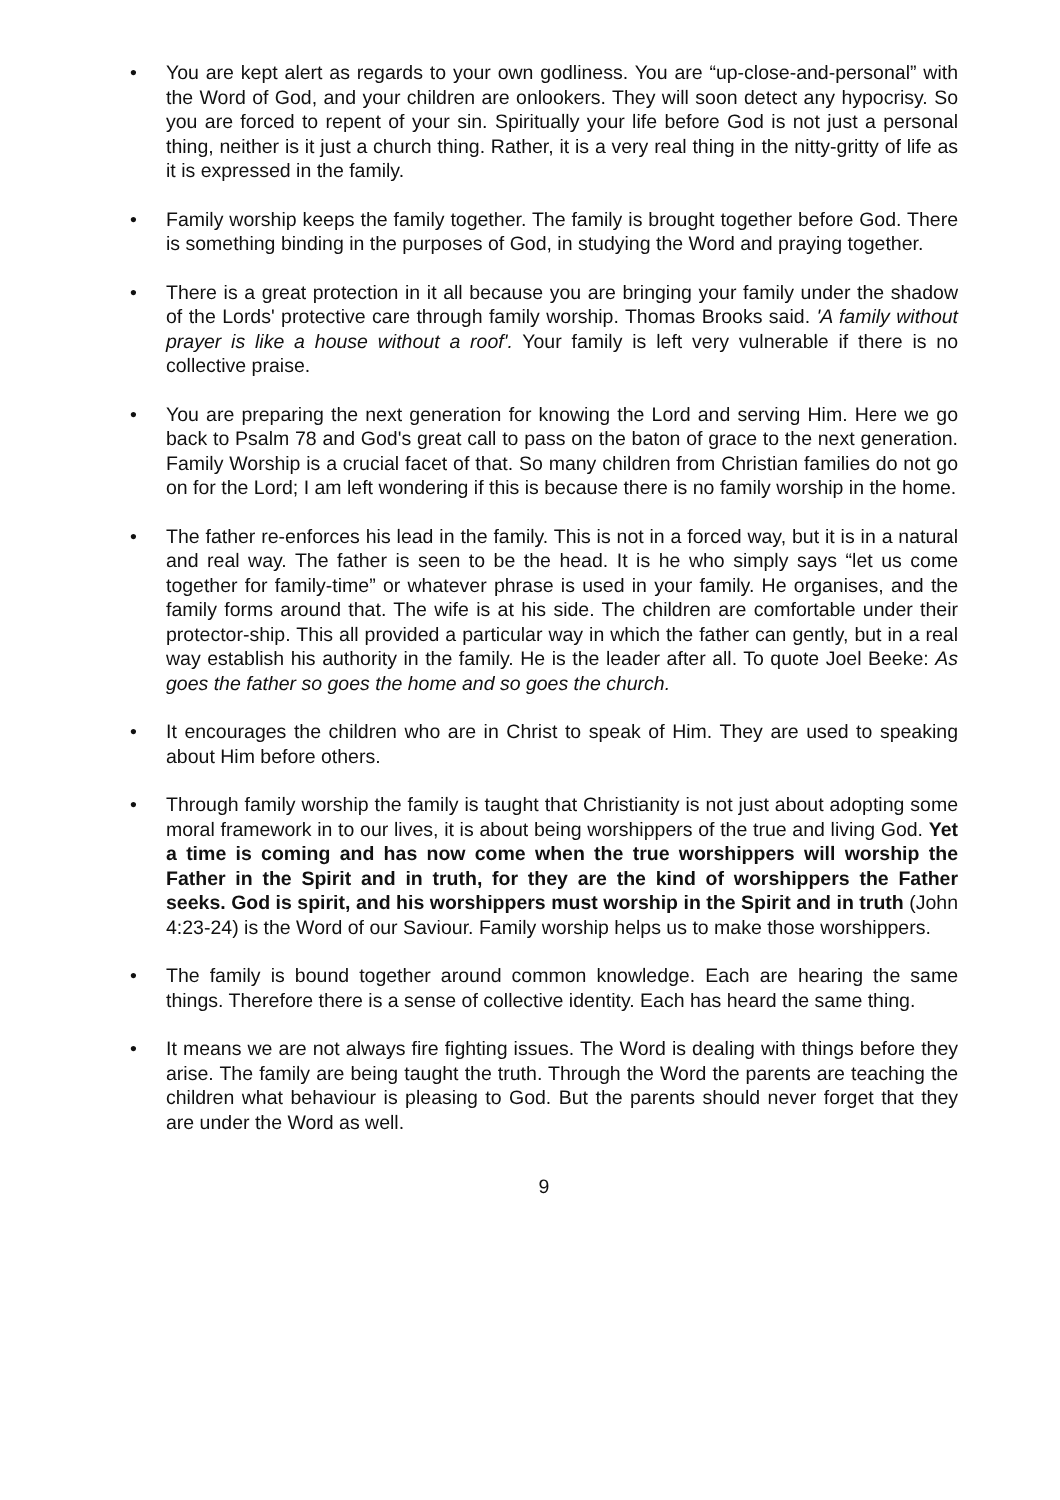• You are kept alert as regards to your own godliness. You are “up-close-and-personal” with the Word of God, and your children are onlookers. They will soon detect any hypocrisy. So you are forced to repent of your sin. Spiritually your life before God is not just a personal thing, neither is it just a church thing. Rather, it is a very real thing in the nitty-gritty of life as it is expressed in the family.
• Family worship keeps the family together. The family is brought together before God. There is something binding in the purposes of God, in studying the Word and praying together.
• There is a great protection in it all because you are bringing your family under the shadow of the Lords' protective care through family worship. Thomas Brooks said. 'A family without prayer is like a house without a roof'. Your family is left very vulnerable if there is no collective praise.
• You are preparing the next generation for knowing the Lord and serving Him. Here we go back to Psalm 78 and God's great call to pass on the baton of grace to the next generation. Family Worship is a crucial facet of that. So many children from Christian families do not go on for the Lord; I am left wondering if this is because there is no family worship in the home.
• The father re-enforces his lead in the family. This is not in a forced way, but it is in a natural and real way. The father is seen to be the head. It is he who simply says “let us come together for family-time” or whatever phrase is used in your family. He organises, and the family forms around that. The wife is at his side. The children are comfortable under their protector-ship. This all provided a particular way in which the father can gently, but in a real way establish his authority in the family. He is the leader after all. To quote Joel Beeke: As goes the father so goes the home and so goes the church.
• It encourages the children who are in Christ to speak of Him. They are used to speaking about Him before others.
• Through family worship the family is taught that Christianity is not just about adopting some moral framework in to our lives, it is about being worshippers of the true and living God. Yet a time is coming and has now come when the true worshippers will worship the Father in the Spirit and in truth, for they are the kind of worshippers the Father seeks. God is spirit, and his worshippers must worship in the Spirit and in truth (John 4:23-24) is the Word of our Saviour. Family worship helps us to make those worshippers.
• The family is bound together around common knowledge. Each are hearing the same things. Therefore there is a sense of collective identity. Each has heard the same thing.
• It means we are not always fire fighting issues. The Word is dealing with things before they arise. The family are being taught the truth. Through the Word the parents are teaching the children what behaviour is pleasing to God. But the parents should never forget that they are under the Word as well.
9